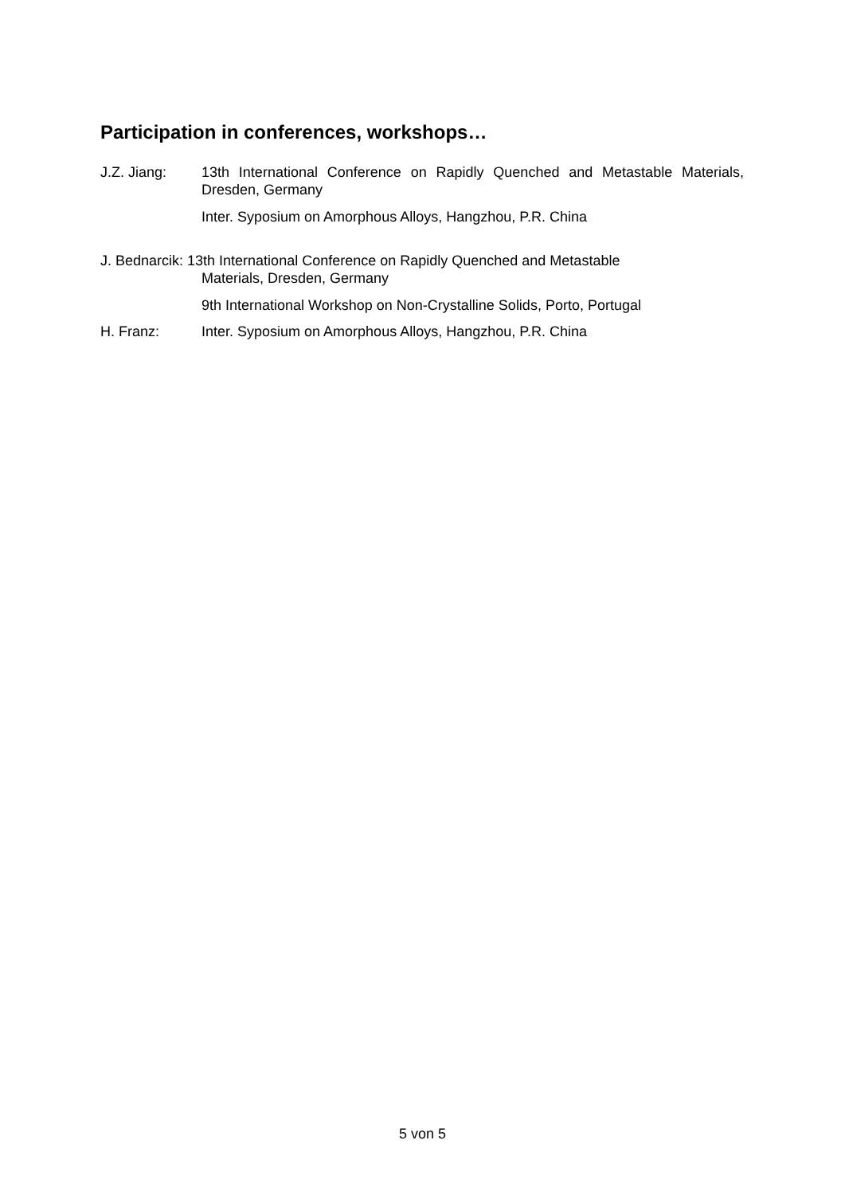Participation in conferences, workshops…
J.Z. Jiang: 13th International Conference on Rapidly Quenched and Metastable Materials, Dresden, Germany
Inter. Syposium on Amorphous Alloys, Hangzhou, P.R. China
J. Bednarcik: 13th International Conference on Rapidly Quenched and Metastable
Materials, Dresden, Germany
9th International Workshop on Non-Crystalline Solids, Porto, Portugal
H. Franz: Inter. Syposium on Amorphous Alloys, Hangzhou, P.R. China
5 von 5